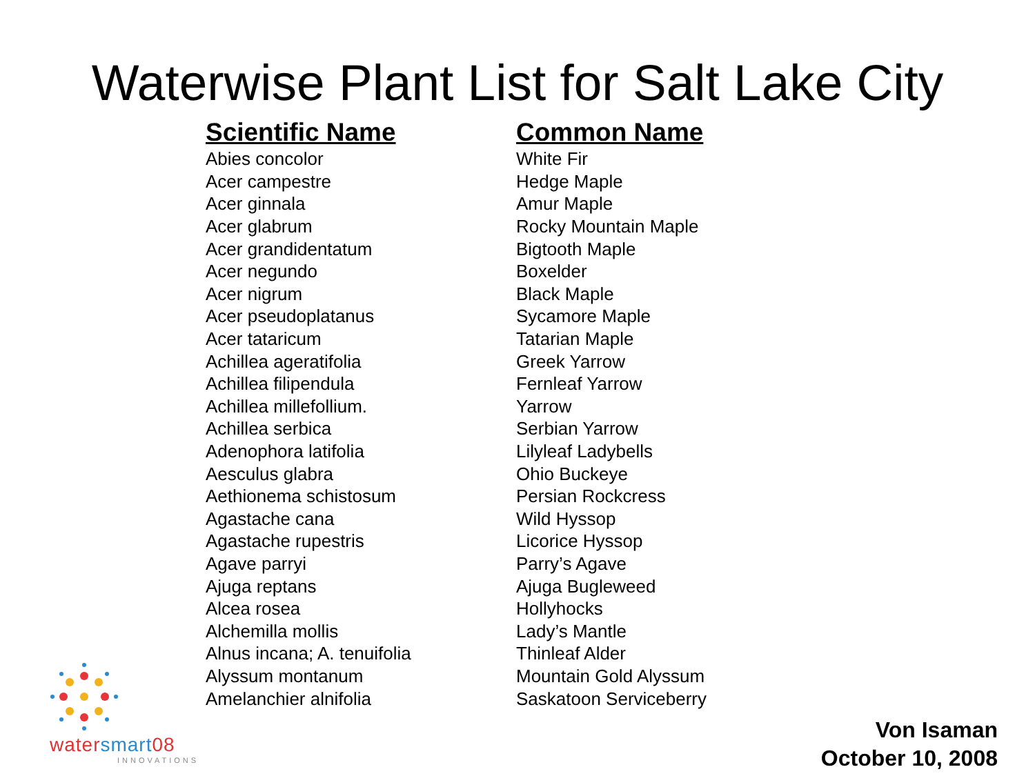Waterwise Plant List for Salt Lake City
| Scientific Name | Common Name |
| --- | --- |
| Abies concolor | White Fir |
| Acer campestre | Hedge Maple |
| Acer ginnala | Amur Maple |
| Acer glabrum | Rocky Mountain Maple |
| Acer grandidentatum | Bigtooth Maple |
| Acer negundo | Boxelder |
| Acer nigrum | Black Maple |
| Acer pseudoplatanus | Sycamore Maple |
| Acer tataricum | Tatarian Maple |
| Achillea ageratifolia | Greek Yarrow |
| Achillea filipendula | Fernleaf Yarrow |
| Achillea millefollium. | Yarrow |
| Achillea serbica | Serbian Yarrow |
| Adenophora latifolia | Lilyleaf Ladybells |
| Aesculus glabra | Ohio Buckeye |
| Aethionema schistosum | Persian Rockcress |
| Agastache cana | Wild Hyssop |
| Agastache rupestris | Licorice Hyssop |
| Agave parryi | Parry’s Agave |
| Ajuga reptans | Ajuga Bugleweed |
| Alcea rosea | Hollyhocks |
| Alchemilla mollis | Lady’s Mantle |
| Alnus incana; A. tenuifolia | Thinleaf Alder |
| Alyssum montanum | Mountain Gold Alyssum |
| Amelanchier alnifolia | Saskatoon Serviceberry |
watersmart08
INNOVATIONS
Von Isaman
October 10, 2008